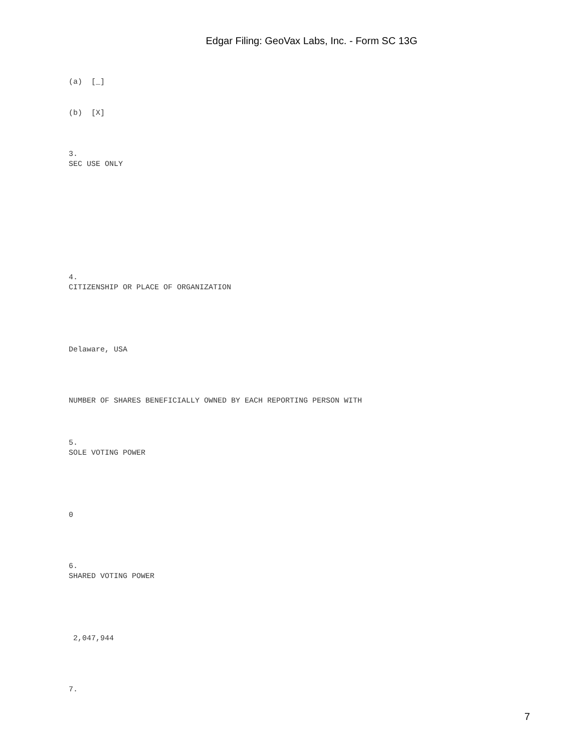Edgar Filing: GeoVax Labs, Inc. - Form SC 13G
(a) [_]
(b) [X]
3. SEC USE ONLY
4. CITIZENSHIP OR PLACE OF ORGANIZATION
Delaware, USA
NUMBER OF SHARES BENEFICIALLY OWNED BY EACH REPORTING PERSON WITH
5. SOLE VOTING POWER
0
6. SHARED VOTING POWER
2,047,944
7.
7